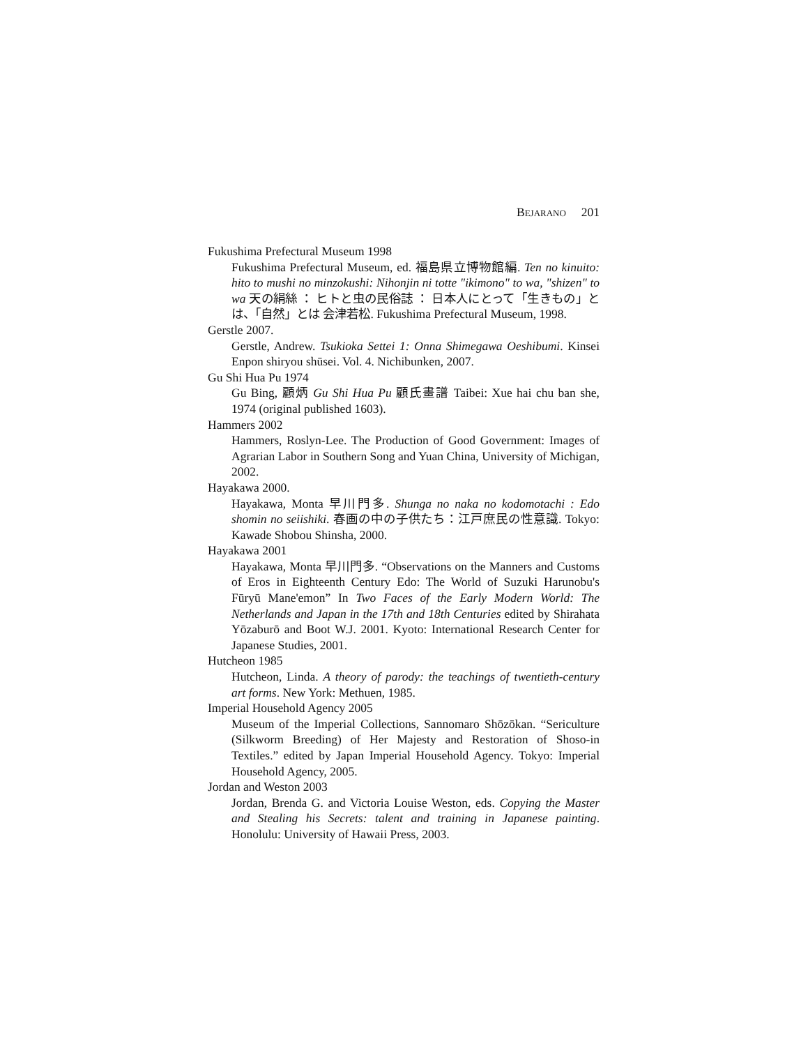BEJARANO 201
Fukushima Prefectural Museum 1998
Fukushima Prefectural Museum, ed. 福島県立博物館編. Ten no kinuito: hito to mushi no minzokushi: Nihonjin ni totte "ikimono" to wa, "shizen" to wa 天の絹絲 ： ヒトと虫の民俗誌 ： 日本人にとって「生きもの」とは、「自然」とは 会津若松. Fukushima Prefectural Museum, 1998.
Gerstle 2007.
Gerstle, Andrew. Tsukioka Settei 1: Onna Shimegawa Oeshibumi. Kinsei Enpon shiryou shūsei. Vol. 4. Nichibunken, 2007.
Gu Shi Hua Pu 1974
Gu Bing, 顧炳 Gu Shi Hua Pu 顧氏畫譜 Taibei: Xue hai chu ban she, 1974 (original published 1603).
Hammers 2002
Hammers, Roslyn-Lee. The Production of Good Government: Images of Agrarian Labor in Southern Song and Yuan China, University of Michigan, 2002.
Hayakawa 2000.
Hayakawa, Monta 早川門多. Shunga no naka no kodomotachi : Edo shomin no seiishiki. 春画の中の子供たち：江戸庶民の性意識. Tokyo: Kawade Shobou Shinsha, 2000.
Hayakawa 2001
Hayakawa, Monta 早川門多. “Observations on the Manners and Customs of Eros in Eighteenth Century Edo: The World of Suzuki Harunobu's Fūryū Mane'emon” In Two Faces of the Early Modern World: The Netherlands and Japan in the 17th and 18th Centuries edited by Shirahata Yōzaburō and Boot W.J. 2001. Kyoto: International Research Center for Japanese Studies, 2001.
Hutcheon 1985
Hutcheon, Linda. A theory of parody: the teachings of twentieth-century art forms. New York: Methuen, 1985.
Imperial Household Agency 2005
Museum of the Imperial Collections, Sannomaro Shōzōkan. “Sericulture (Silkworm Breeding) of Her Majesty and Restoration of Shoso-in Textiles.” edited by Japan Imperial Household Agency. Tokyo: Imperial Household Agency, 2005.
Jordan and Weston 2003
Jordan, Brenda G. and Victoria Louise Weston, eds. Copying the Master and Stealing his Secrets: talent and training in Japanese painting. Honolulu: University of Hawaii Press, 2003.